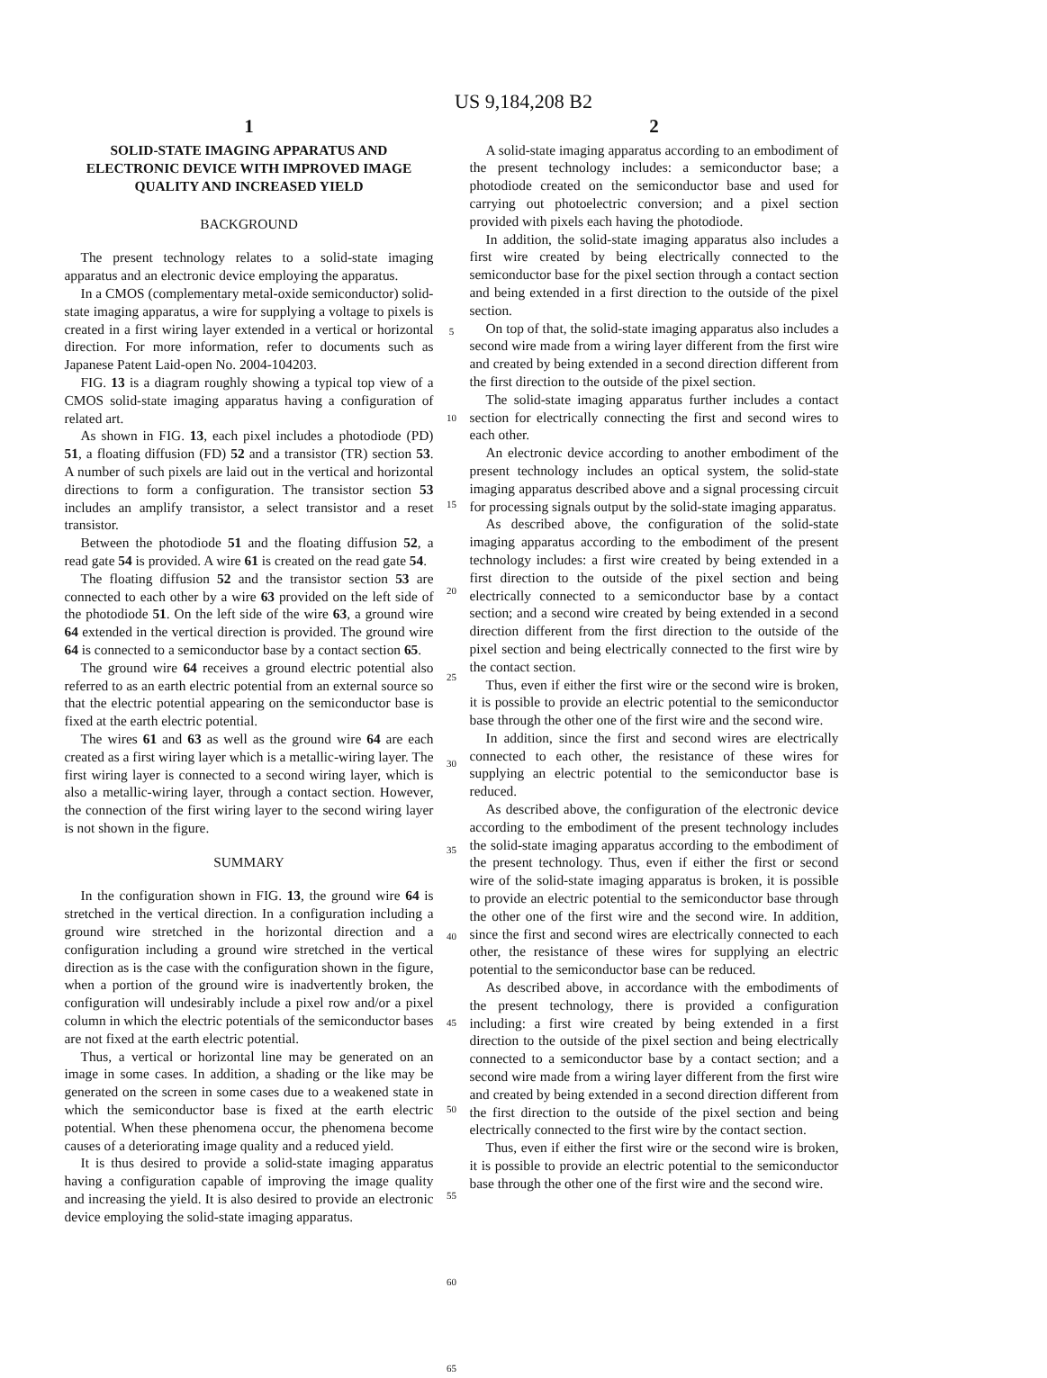US 9,184,208 B2
1
SOLID-STATE IMAGING APPARATUS AND ELECTRONIC DEVICE WITH IMPROVED IMAGE QUALITY AND INCREASED YIELD
BACKGROUND
The present technology relates to a solid-state imaging apparatus and an electronic device employing the apparatus.
In a CMOS (complementary metal-oxide semiconductor) solid-state imaging apparatus, a wire for supplying a voltage to pixels is created in a first wiring layer extended in a vertical or horizontal direction. For more information, refer to documents such as Japanese Patent Laid-open No. 2004-104203.
FIG. 13 is a diagram roughly showing a typical top view of a CMOS solid-state imaging apparatus having a configuration of related art.
As shown in FIG. 13, each pixel includes a photodiode (PD) 51, a floating diffusion (FD) 52 and a transistor (TR) section 53. A number of such pixels are laid out in the vertical and horizontal directions to form a configuration. The transistor section 53 includes an amplify transistor, a select transistor and a reset transistor.
Between the photodiode 51 and the floating diffusion 52, a read gate 54 is provided. A wire 61 is created on the read gate 54.
The floating diffusion 52 and the transistor section 53 are connected to each other by a wire 63 provided on the left side of the photodiode 51. On the left side of the wire 63, a ground wire 64 extended in the vertical direction is provided. The ground wire 64 is connected to a semiconductor base by a contact section 65.
The ground wire 64 receives a ground electric potential also referred to as an earth electric potential from an external source so that the electric potential appearing on the semiconductor base is fixed at the earth electric potential.
The wires 61 and 63 as well as the ground wire 64 are each created as a first wiring layer which is a metallic-wiring layer. The first wiring layer is connected to a second wiring layer, which is also a metallic-wiring layer, through a contact section. However, the connection of the first wiring layer to the second wiring layer is not shown in the figure.
SUMMARY
In the configuration shown in FIG. 13, the ground wire 64 is stretched in the vertical direction. In a configuration including a ground wire stretched in the horizontal direction and a configuration including a ground wire stretched in the vertical direction as is the case with the configuration shown in the figure, when a portion of the ground wire is inadvertently broken, the configuration will undesirably include a pixel row and/or a pixel column in which the electric potentials of the semiconductor bases are not fixed at the earth electric potential.
Thus, a vertical or horizontal line may be generated on an image in some cases. In addition, a shading or the like may be generated on the screen in some cases due to a weakened state in which the semiconductor base is fixed at the earth electric potential. When these phenomena occur, the phenomena become causes of a deteriorating image quality and a reduced yield.
It is thus desired to provide a solid-state imaging apparatus having a configuration capable of improving the image quality and increasing the yield. It is also desired to provide an electronic device employing the solid-state imaging apparatus.
5
10
15
20
25
30
35
40
45
50
55
60
65
2
A solid-state imaging apparatus according to an embodiment of the present technology includes: a semiconductor base; a photodiode created on the semiconductor base and used for carrying out photoelectric conversion; and a pixel section provided with pixels each having the photodiode.
In addition, the solid-state imaging apparatus also includes a first wire created by being electrically connected to the semiconductor base for the pixel section through a contact section and being extended in a first direction to the outside of the pixel section.
On top of that, the solid-state imaging apparatus also includes a second wire made from a wiring layer different from the first wire and created by being extended in a second direction different from the first direction to the outside of the pixel section.
The solid-state imaging apparatus further includes a contact section for electrically connecting the first and second wires to each other.
An electronic device according to another embodiment of the present technology includes an optical system, the solid-state imaging apparatus described above and a signal processing circuit for processing signals output by the solid-state imaging apparatus.
As described above, the configuration of the solid-state imaging apparatus according to the embodiment of the present technology includes: a first wire created by being extended in a first direction to the outside of the pixel section and being electrically connected to a semiconductor base by a contact section; and a second wire created by being extended in a second direction different from the first direction to the outside of the pixel section and being electrically connected to the first wire by the contact section.
Thus, even if either the first wire or the second wire is broken, it is possible to provide an electric potential to the semiconductor base through the other one of the first wire and the second wire.
In addition, since the first and second wires are electrically connected to each other, the resistance of these wires for supplying an electric potential to the semiconductor base is reduced.
As described above, the configuration of the electronic device according to the embodiment of the present technology includes the solid-state imaging apparatus according to the embodiment of the present technology. Thus, even if either the first or second wire of the solid-state imaging apparatus is broken, it is possible to provide an electric potential to the semiconductor base through the other one of the first wire and the second wire. In addition, since the first and second wires are electrically connected to each other, the resistance of these wires for supplying an electric potential to the semiconductor base can be reduced.
As described above, in accordance with the embodiments of the present technology, there is provided a configuration including: a first wire created by being extended in a first direction to the outside of the pixel section and being electrically connected to a semiconductor base by a contact section; and a second wire made from a wiring layer different from the first wire and created by being extended in a second direction different from the first direction to the outside of the pixel section and being electrically connected to the first wire by the contact section.
Thus, even if either the first wire or the second wire is broken, it is possible to provide an electric potential to the semiconductor base through the other one of the first wire and the second wire.